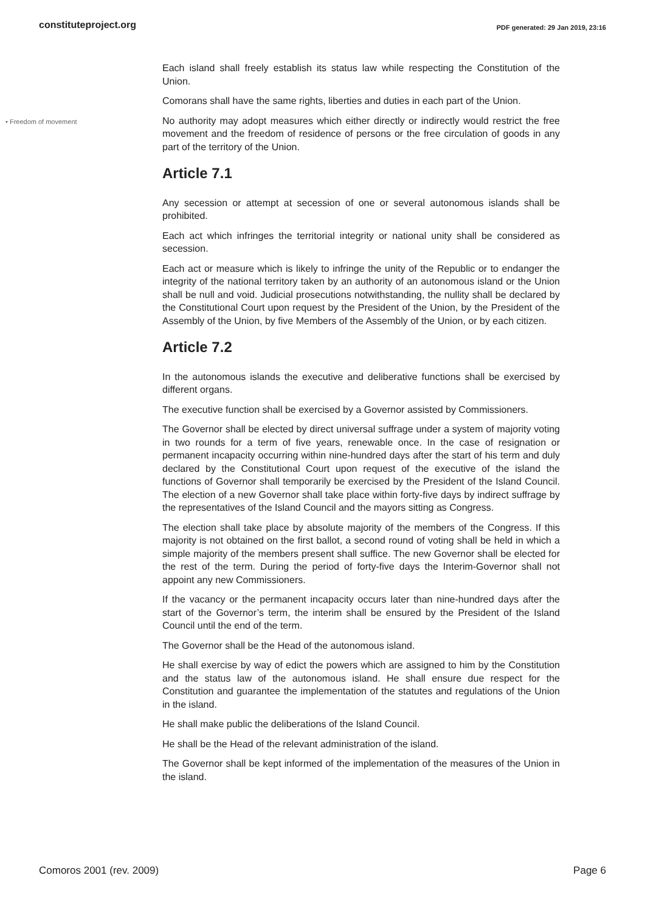constituteproject.org PDF generated: 29 Jan 2019, 23:16
Each island shall freely establish its status law while respecting the Constitution of the Union.
Comorans shall have the same rights, liberties and duties in each part of the Union.
• Freedom of movement
No authority may adopt measures which either directly or indirectly would restrict the free movement and the freedom of residence of persons or the free circulation of goods in any part of the territory of the Union.
Article 7.1
Any secession or attempt at secession of one or several autonomous islands shall be prohibited.
Each act which infringes the territorial integrity or national unity shall be considered as secession.
Each act or measure which is likely to infringe the unity of the Republic or to endanger the integrity of the national territory taken by an authority of an autonomous island or the Union shall be null and void. Judicial prosecutions notwithstanding, the nullity shall be declared by the Constitutional Court upon request by the President of the Union, by the President of the Assembly of the Union, by five Members of the Assembly of the Union, or by each citizen.
Article 7.2
In the autonomous islands the executive and deliberative functions shall be exercised by different organs.
The executive function shall be exercised by a Governor assisted by Commissioners.
The Governor shall be elected by direct universal suffrage under a system of majority voting in two rounds for a term of five years, renewable once. In the case of resignation or permanent incapacity occurring within nine-hundred days after the start of his term and duly declared by the Constitutional Court upon request of the executive of the island the functions of Governor shall temporarily be exercised by the President of the Island Council. The election of a new Governor shall take place within forty-five days by indirect suffrage by the representatives of the Island Council and the mayors sitting as Congress.
The election shall take place by absolute majority of the members of the Congress. If this majority is not obtained on the first ballot, a second round of voting shall be held in which a simple majority of the members present shall suffice. The new Governor shall be elected for the rest of the term. During the period of forty-five days the Interim-Governor shall not appoint any new Commissioners.
If the vacancy or the permanent incapacity occurs later than nine-hundred days after the start of the Governor’s term, the interim shall be ensured by the President of the Island Council until the end of the term.
The Governor shall be the Head of the autonomous island.
He shall exercise by way of edict the powers which are assigned to him by the Constitution and the status law of the autonomous island. He shall ensure due respect for the Constitution and guarantee the implementation of the statutes and regulations of the Union in the island.
He shall make public the deliberations of the Island Council.
He shall be the Head of the relevant administration of the island.
The Governor shall be kept informed of the implementation of the measures of the Union in the island.
Comoros 2001 (rev. 2009) Page 6